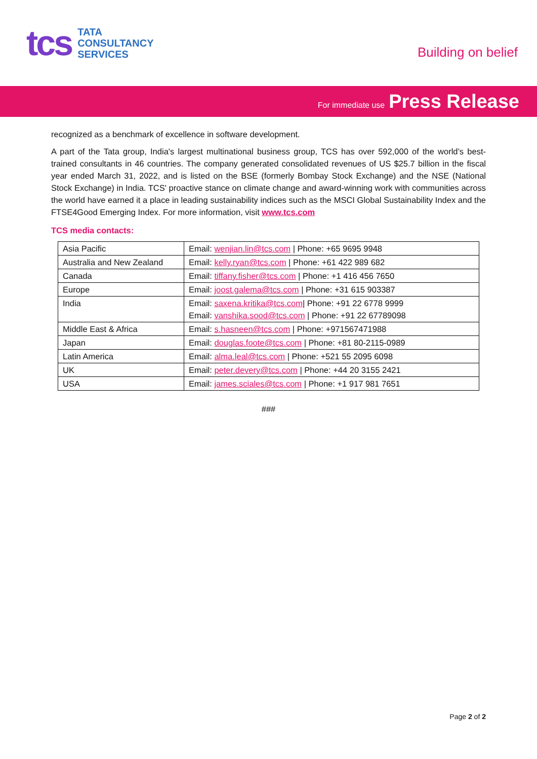tcs
TATA
CONSULTANCY
SERVICES
Building on belief
For immediate use Press Release
recognized as a benchmark of excellence in software development.
A part of the Tata group, India's largest multinational business group, TCS has over 592,000 of the world’s best-trained consultants in 46 countries. The company generated consolidated revenues of US $25.7 billion in the fiscal year ended March 31, 2022, and is listed on the BSE (formerly Bombay Stock Exchange) and the NSE (National Stock Exchange) in India. TCS' proactive stance on climate change and award-winning work with communities across the world have earned it a place in leading sustainability indices such as the MSCI Global Sustainability Index and the FTSE4Good Emerging Index. For more information, visit www.tcs.com
TCS media contacts:
| Asia Pacific | Email: wenjian.lin@tcs.com / Phone: +65 9695 9948 |
| Australia and New Zealand | Email: kelly.ryan@tcs.com / Phone: +61 422 989 682 |
| Canada | Email: tiffany.fisher@tcs.com / Phone: +1 416 456 7650 |
| Europe | Email: joost.galema@tcs.com / Phone: +31 615 903387 |
| India | Email: saxena.kritika@tcs.com / Phone: +91 22 6778 9999 Email: vanshika.sood@tcs.com / Phone: +91 22 67789098 |
| Middle East & Africa | Email: s.hasneen@tcs.com / Phone: +971567471988 |
| Japan | Email: douglas.foote@tcs.com / Phone: +81 80-2115-0989 |
| Latin America | Email: alma.leal@tcs.com / Phone: +521 55 2095 6098 |
| UK | Email: peter.devery@tcs.com / Phone: +44 20 3155 2421 |
| USA | Email: james.sciales@tcs.com / Phone: +1 917 981 7651 |
###
Page 2 of 2